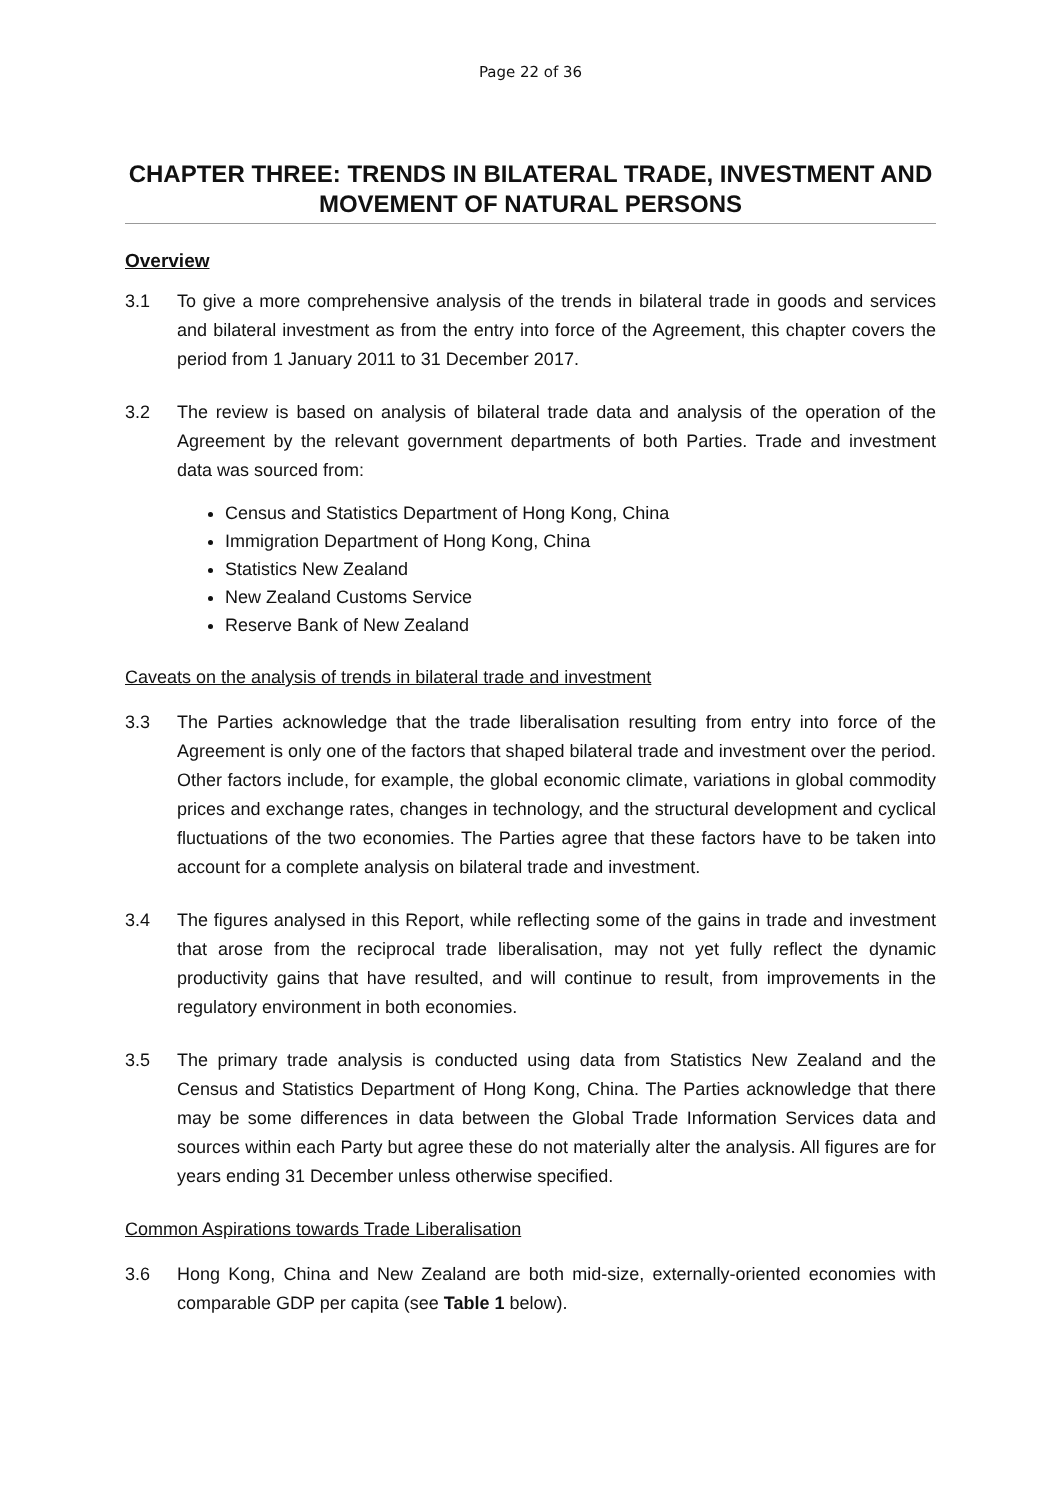Page 22 of 36
CHAPTER THREE: TRENDS IN BILATERAL TRADE, INVESTMENT AND MOVEMENT OF NATURAL PERSONS
Overview
3.1 To give a more comprehensive analysis of the trends in bilateral trade in goods and services and bilateral investment as from the entry into force of the Agreement, this chapter covers the period from 1 January 2011 to 31 December 2017.
3.2 The review is based on analysis of bilateral trade data and analysis of the operation of the Agreement by the relevant government departments of both Parties. Trade and investment data was sourced from:
Census and Statistics Department of Hong Kong, China
Immigration Department of Hong Kong, China
Statistics New Zealand
New Zealand Customs Service
Reserve Bank of New Zealand
Caveats on the analysis of trends in bilateral trade and investment
3.3 The Parties acknowledge that the trade liberalisation resulting from entry into force of the Agreement is only one of the factors that shaped bilateral trade and investment over the period. Other factors include, for example, the global economic climate, variations in global commodity prices and exchange rates, changes in technology, and the structural development and cyclical fluctuations of the two economies. The Parties agree that these factors have to be taken into account for a complete analysis on bilateral trade and investment.
3.4 The figures analysed in this Report, while reflecting some of the gains in trade and investment that arose from the reciprocal trade liberalisation, may not yet fully reflect the dynamic productivity gains that have resulted, and will continue to result, from improvements in the regulatory environment in both economies.
3.5 The primary trade analysis is conducted using data from Statistics New Zealand and the Census and Statistics Department of Hong Kong, China. The Parties acknowledge that there may be some differences in data between the Global Trade Information Services data and sources within each Party but agree these do not materially alter the analysis. All figures are for years ending 31 December unless otherwise specified.
Common Aspirations towards Trade Liberalisation
3.6 Hong Kong, China and New Zealand are both mid-size, externally-oriented economies with comparable GDP per capita (see Table 1 below).